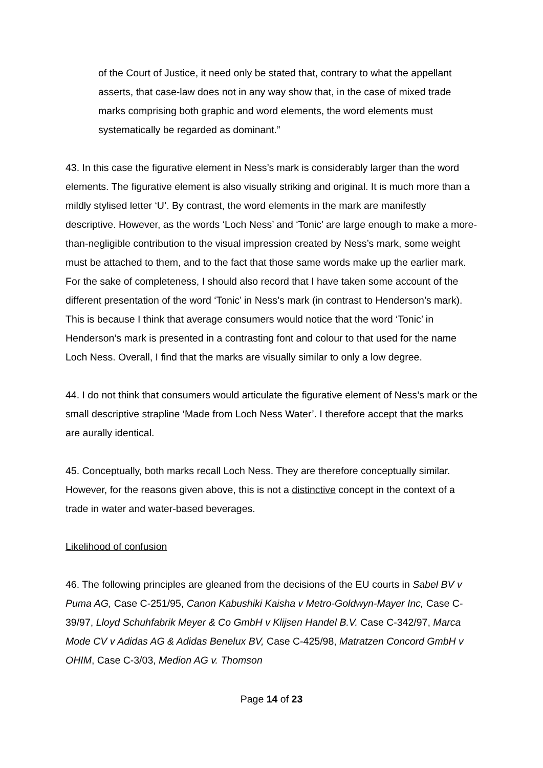of the Court of Justice, it need only be stated that, contrary to what the appellant asserts, that case-law does not in any way show that, in the case of mixed trade marks comprising both graphic and word elements, the word elements must systematically be regarded as dominant.”
43. In this case the figurative element in Ness’s mark is considerably larger than the word elements. The figurative element is also visually striking and original. It is much more than a mildly stylised letter ‘U’. By contrast, the word elements in the mark are manifestly descriptive. However, as the words ‘Loch Ness’ and ‘Tonic’ are large enough to make a more-than-negligible contribution to the visual impression created by Ness’s mark, some weight must be attached to them, and to the fact that those same words make up the earlier mark. For the sake of completeness, I should also record that I have taken some account of the different presentation of the word ‘Tonic’ in Ness’s mark (in contrast to Henderson’s mark). This is because I think that average consumers would notice that the word ‘Tonic’ in Henderson’s mark is presented in a contrasting font and colour to that used for the name Loch Ness. Overall, I find that the marks are visually similar to only a low degree.
44. I do not think that consumers would articulate the figurative element of Ness’s mark or the small descriptive strapline ‘Made from Loch Ness Water’. I therefore accept that the marks are aurally identical.
45. Conceptually, both marks recall Loch Ness. They are therefore conceptually similar. However, for the reasons given above, this is not a distinctive concept in the context of a trade in water and water-based beverages.
Likelihood of confusion
46. The following principles are gleaned from the decisions of the EU courts in Sabel BV v Puma AG, Case C-251/95, Canon Kabushiki Kaisha v Metro-Goldwyn-Mayer Inc, Case C-39/97, Lloyd Schuhfabrik Meyer & Co GmbH v Klijsen Handel B.V. Case C-342/97, Marca Mode CV v Adidas AG & Adidas Benelux BV, Case C-425/98, Matratzen Concord GmbH v OHIM, Case C-3/03, Medion AG v. Thomson
Page 14 of 23